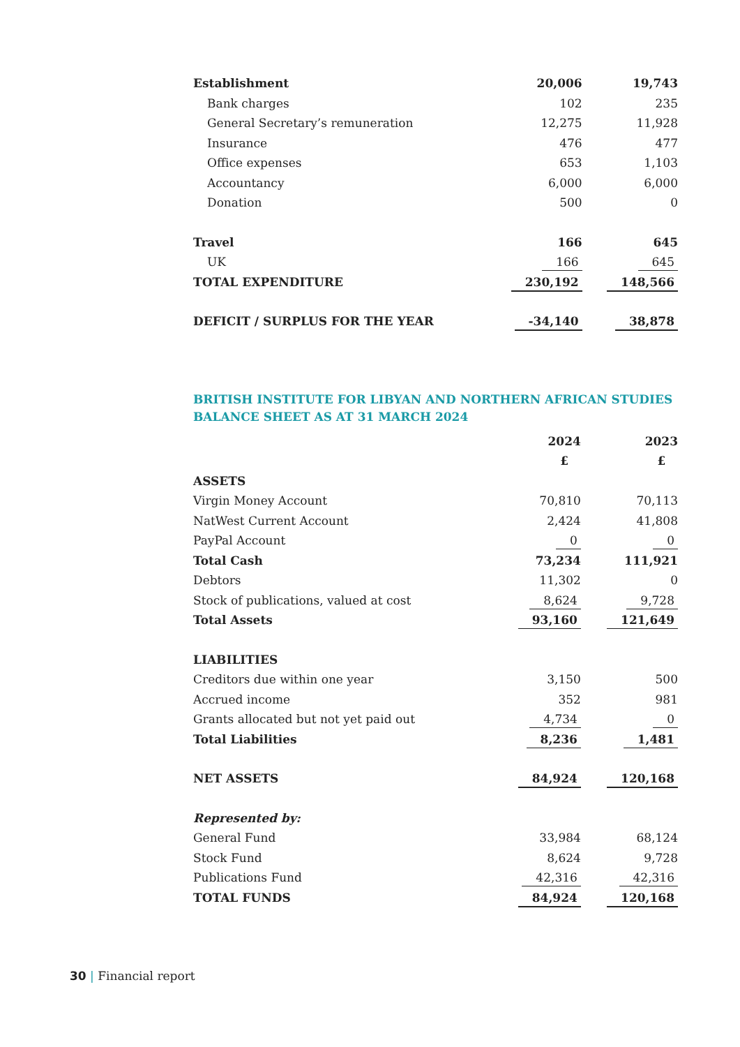| Establishment | 20,006 | 19,743 |
| Bank charges | 102 | 235 |
| General Secretary’s remuneration | 12,275 | 11,928 |
| Insurance | 476 | 477 |
| Office expenses | 653 | 1,103 |
| Accountancy | 6,000 | 6,000 |
| Donation | 500 | 0 |
| Travel | 166 | 645 |
| UK | 166 | 645 |
| TOTAL EXPENDITURE | 230,192 | 148,566 |
| DEFICIT / SURPLUS FOR THE YEAR | -34,140 | 38,878 |
BRITISH INSTITUTE FOR LIBYAN AND NORTHERN AFRICAN STUDIES
BALANCE SHEET AS AT 31 MARCH 2024
| | 2024 | 2023 |
| | £ | £ |
| ASSETS | | |
| Virgin Money Account | 70,810 | 70,113 |
| NatWest Current Account | 2,424 | 41,808 |
| PayPal Account | 0 | 0 |
| Total Cash | 73,234 | 111,921 |
| Debtors | 11,302 | 0 |
| Stock of publications, valued at cost | 8,624 | 9,728 |
| Total Assets | 93,160 | 121,649 |
| LIABILITIES | | |
| Creditors due within one year | 3,150 | 500 |
| Accrued income | 352 | 981 |
| Grants allocated but not yet paid out | 4,734 | 0 |
| Total Liabilities | 8,236 | 1,481 |
| NET ASSETS | 84,924 | 120,168 |
| Represented by: | | |
| General Fund | 33,984 | 68,124 |
| Stock Fund | 8,624 | 9,728 |
| Publications Fund | 42,316 | 42,316 |
| TOTAL FUNDS | 84,924 | 120,168 |
30 | Financial report